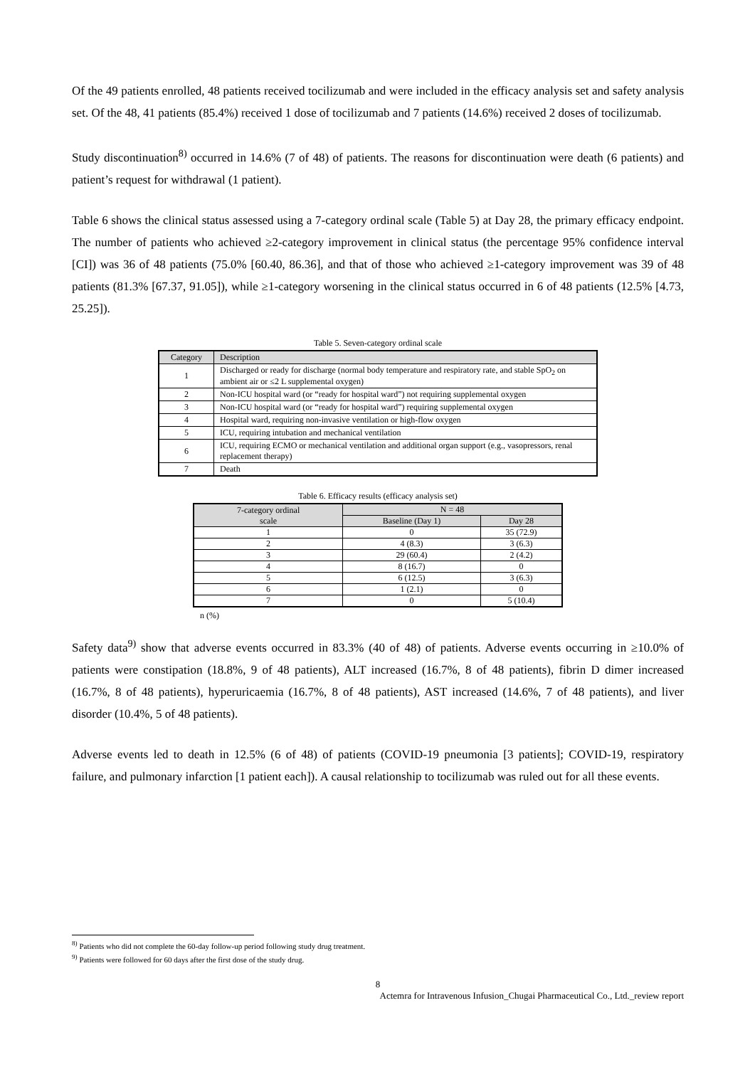Of the 49 patients enrolled, 48 patients received tocilizumab and were included in the efficacy analysis set and safety analysis set. Of the 48, 41 patients (85.4%) received 1 dose of tocilizumab and 7 patients (14.6%) received 2 doses of tocilizumab.
Study discontinuation<sup>8)</sup> occurred in 14.6% (7 of 48) of patients. The reasons for discontinuation were death (6 patients) and patient’s request for withdrawal (1 patient).
Table 6 shows the clinical status assessed using a 7-category ordinal scale (Table 5) at Day 28, the primary efficacy endpoint. The number of patients who achieved ≥2-category improvement in clinical status (the percentage 95% confidence interval [CI]) was 36 of 48 patients (75.0% [60.40, 86.36], and that of those who achieved ≥1-category improvement was 39 of 48 patients (81.3% [67.37, 91.05]), while ≥1-category worsening in the clinical status occurred in 6 of 48 patients (12.5% [4.73, 25.25]).
Table 5. Seven-category ordinal scale
| Category | Description |
| --- | --- |
| 1 | Discharged or ready for discharge (normal body temperature and respiratory rate, and stable SpO<sub>2</sub> on ambient air or ≤2 L supplemental oxygen) |
| 2 | Non-ICU hospital ward (or “ready for hospital ward”) not requiring supplemental oxygen |
| 3 | Non-ICU hospital ward (or “ready for hospital ward”) requiring supplemental oxygen |
| 4 | Hospital ward, requiring non-invasive ventilation or high-flow oxygen |
| 5 | ICU, requiring intubation and mechanical ventilation |
| 6 | ICU, requiring ECMO or mechanical ventilation and additional organ support (e.g., vasopressors, renal replacement therapy) |
| 7 | Death |
Table 6. Efficacy results (efficacy analysis set)
| 7-category ordinal scale | N = 48 | |
| --- | --- | --- |
| | Baseline (Day 1) | Day 28 |
| 1 | 0 | 35 (72.9) |
| 2 | 4 (8.3) | 3 (6.3) |
| 3 | 29 (60.4) | 2 (4.2) |
| 4 | 8 (16.7) | 0 |
| 5 | 6 (12.5) | 3 (6.3) |
| 6 | 1 (2.1) | 0 |
| 7 | 0 | 5 (10.4) |
n (%)
Safety data<sup>9)</sup> show that adverse events occurred in 83.3% (40 of 48) of patients. Adverse events occurring in ≥10.0% of patients were constipation (18.8%, 9 of 48 patients), ALT increased (16.7%, 8 of 48 patients), fibrin D dimer increased (16.7%, 8 of 48 patients), hyperuricaemia (16.7%, 8 of 48 patients), AST increased (14.6%, 7 of 48 patients), and liver disorder (10.4%, 5 of 48 patients).
Adverse events led to death in 12.5% (6 of 48) of patients (COVID-19 pneumonia [3 patients]; COVID-19, respiratory failure, and pulmonary infarction [1 patient each]). A causal relationship to tocilizumab was ruled out for all these events.
<sup>8)</sup> Patients who did not complete the 60-day follow-up period following study drug treatment.
<sup>9)</sup> Patients were followed for 60 days after the first dose of the study drug.
8
Actemra for Intravenous Infusion_Chugai Pharmaceutical Co., Ltd._review report